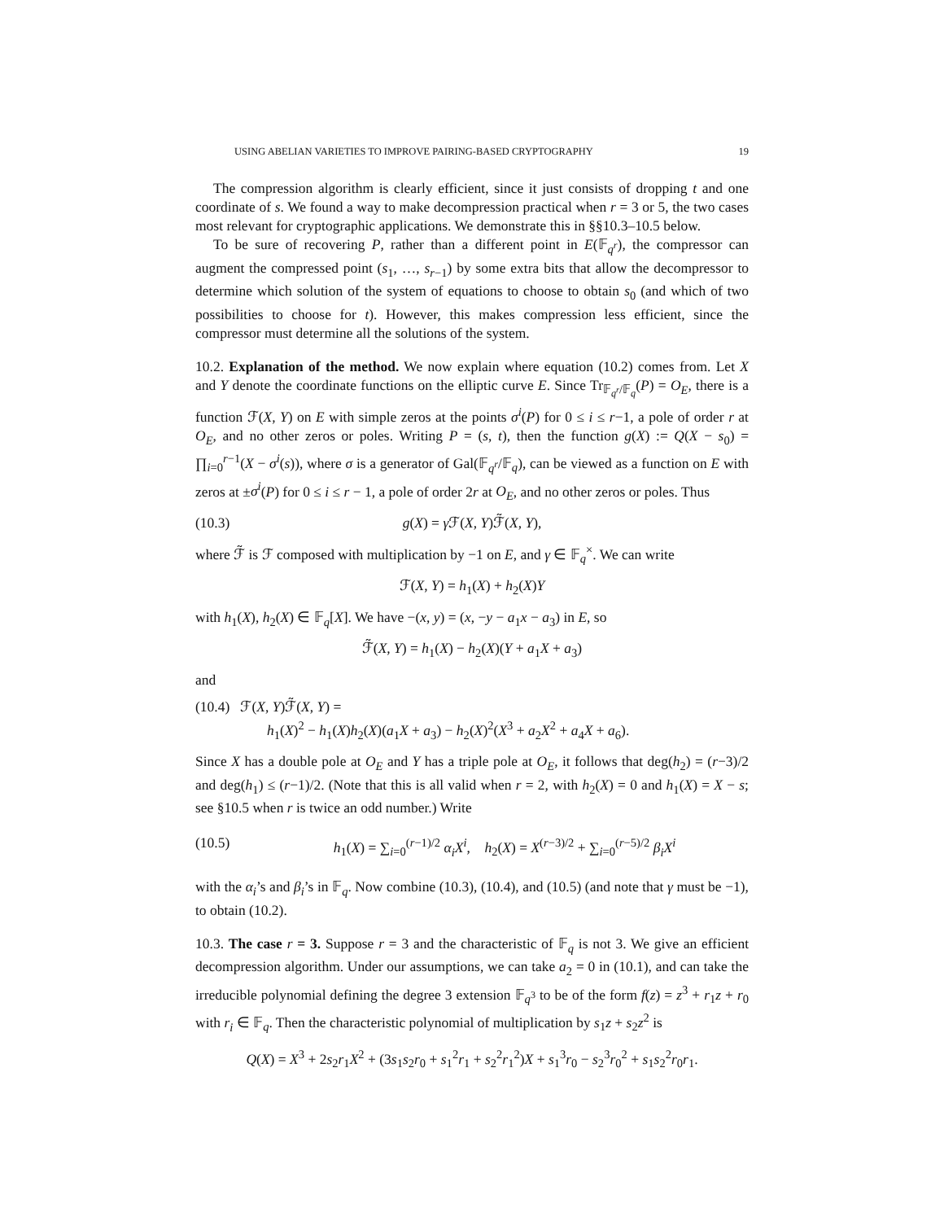USING ABELIAN VARIETIES TO IMPROVE PAIRING-BASED CRYPTOGRAPHY 19
The compression algorithm is clearly efficient, since it just consists of dropping t and one coordinate of s. We found a way to make decompression practical when r = 3 or 5, the two cases most relevant for cryptographic applications. We demonstrate this in §§10.3–10.5 below.
To be sure of recovering P, rather than a different point in E(𝔽<sub>q<sup>r</sup></sub>), the compressor can augment the compressed point (s<sub>1</sub>, …, s<sub>r−1</sub>) by some extra bits that allow the decompressor to determine which solution of the system of equations to choose to obtain s<sub>0</sub> (and which of two possibilities to choose for t). However, this makes compression less efficient, since the compressor must determine all the solutions of the system.
10.2. Explanation of the method. We now explain where equation (10.2) comes from. Let X and Y denote the coordinate functions on the elliptic curve E. Since Tr<sub>𝔽<sub>q<sup>r</sup></sub>/𝔽<sub>q</sub></sub>(P) = O<sub>E</sub>, there is a function ℱ(X, Y) on E with simple zeros at the points σ<sup>i</sup>(P) for 0 ≤ i ≤ r−1, a pole of order r at O<sub>E</sub>, and no other zeros or poles. Writing P = (s, t), then the function g(X) := Q(X − s<sub>0</sub>) = ∏<sub>i=0</sub><sup>r−1</sup>(X − σ<sup>i</sup>(s)), where σ is a generator of Gal(𝔽<sub>q<sup>r</sup></sub>/𝔽<sub>q</sub>), can be viewed as a function on E with zeros at ±σ<sup>i</sup>(P) for 0 ≤ i ≤ r − 1, a pole of order 2r at O<sub>E</sub>, and no other zeros or poles. Thus
(10.3) g(X) = γ ℱ(X, Y)ℱ̃(X, Y),
where ℱ̃ is ℱ composed with multiplication by −1 on E, and γ ∈ 𝔽<sub>q</sub><sup>×</sup>. We can write
ℱ(X, Y) = h<sub>1</sub>(X) + h<sub>2</sub>(X)Y
with h<sub>1</sub>(X), h<sub>2</sub>(X) ∈ 𝔽<sub>q</sub>[X]. We have −(x, y) = (x, −y − a<sub>1</sub>x − a<sub>3</sub>) in E, so
ℱ̃(X, Y) = h<sub>1</sub>(X) − h<sub>2</sub>(X)(Y + a<sub>1</sub>X + a<sub>3</sub>)
and
(10.4) ℱ(X, Y)ℱ̃(X, Y) =
h<sub>1</sub>(X)<sup>2</sup> − h<sub>1</sub>(X)h<sub>2</sub>(X)(a<sub>1</sub>X + a<sub>3</sub>) − h<sub>2</sub>(X)<sup>2</sup>(X<sup>3</sup> + a<sub>2</sub>X<sup>2</sup> + a<sub>4</sub>X + a<sub>6</sub>).
Since X has a double pole at O<sub>E</sub> and Y has a triple pole at O<sub>E</sub>, it follows that deg(h<sub>2</sub>) = (r−3)/2 and deg(h<sub>1</sub>) ≤ (r−1)/2. (Note that this is all valid when r = 2, with h<sub>2</sub>(X) = 0 and h<sub>1</sub>(X) = X − s; see §10.5 when r is twice an odd number.) Write
(10.5) h<sub>1</sub>(X) = ∑<sub>i=0</sub><sup>(r−1)/2</sup> α<sub>i</sub>X<sup>i</sup>, h<sub>2</sub>(X) = X<sup>(r−3)/2</sup> + ∑<sub>i=0</sub><sup>(r−5)/2</sup> β<sub>i</sub>X<sup>i</sup>
with the α<sub>i</sub>’s and β<sub>i</sub>’s in 𝔽<sub>q</sub>. Now combine (10.3), (10.4), and (10.5) (and note that γ must be −1), to obtain (10.2).
10.3. The case r = 3. Suppose r = 3 and the characteristic of 𝔽<sub>q</sub> is not 3. We give an efficient decompression algorithm. Under our assumptions, we can take a<sub>2</sub> = 0 in (10.1), and can take the irreducible polynomial defining the degree 3 extension 𝔽<sub>q<sup>3</sup></sub> to be of the form f(z) = z<sup>3</sup> + r<sub>1</sub>z + r<sub>0</sub> with r<sub>i</sub> ∈ 𝔽<sub>q</sub>. Then the characteristic polynomial of multiplication by s<sub>1</sub>z + s<sub>2</sub>z<sup>2</sup> is
Q(X) = X<sup>3</sup> + 2s<sub>2</sub>r<sub>1</sub>X<sup>2</sup> + (3s<sub>1</sub>s<sub>2</sub>r<sub>0</sub> + s<sub>1</sub><sup>2</sup>r<sub>1</sub> + s<sub>2</sub><sup>2</sup>r<sub>1</sub><sup>2</sup>)X + s<sub>1</sub><sup>3</sup>r<sub>0</sub> − s<sub>2</sub><sup>3</sup>r<sub>0</sub><sup>2</sup> + s<sub>1</sub>s<sub>2</sub><sup>2</sup>r<sub>0</sub>r<sub>1</sub>.